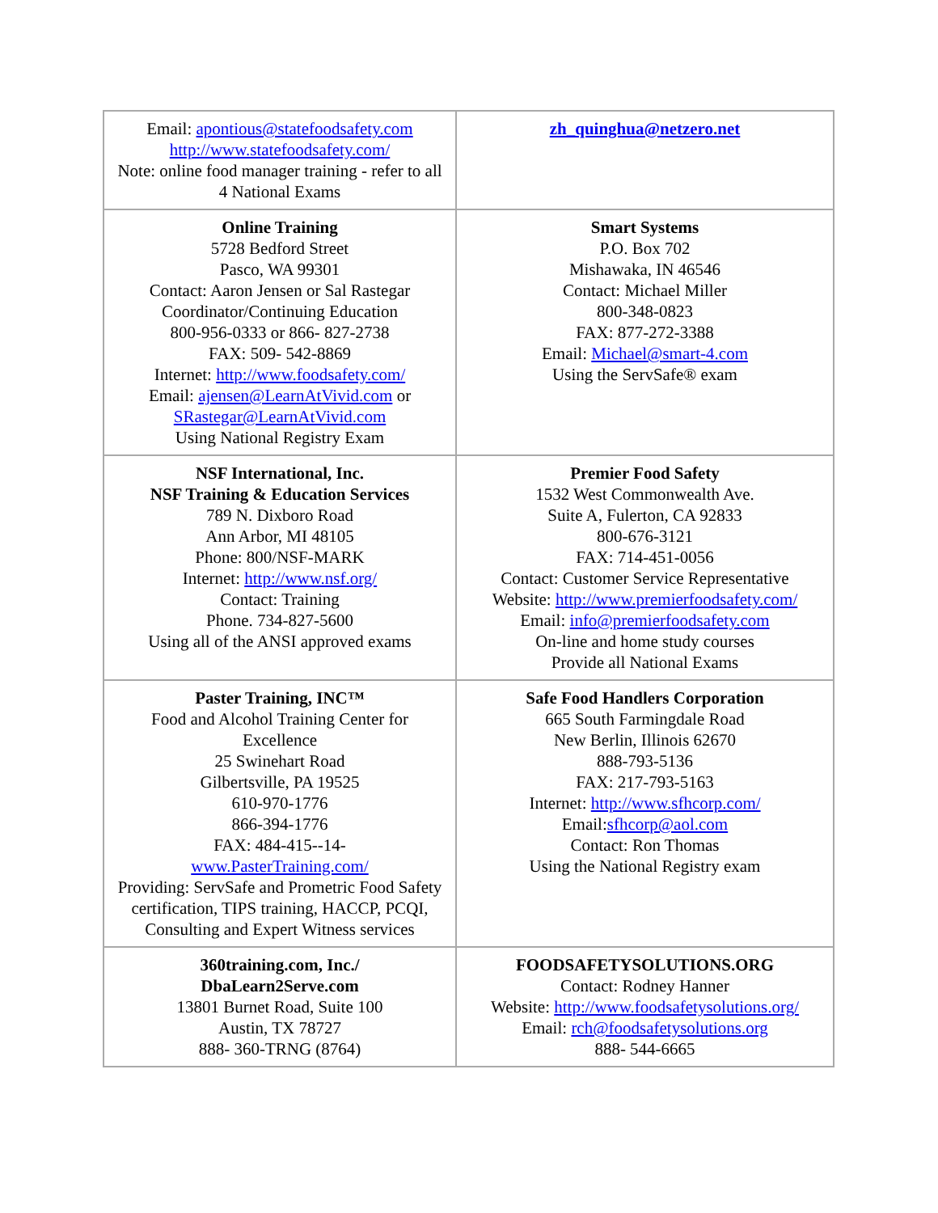| Email: apontious@statefoodsafety.com http://www.statefoodsafety.com/ Note: online food manager training - refer to all 4 National Exams | zh_quinghua@netzero.net |
| Online Training 5728 Bedford Street Pasco, WA 99301 Contact: Aaron Jensen or Sal Rastegar Coordinator/Continuing Education 800-956-0333 or 866- 827-2738 FAX: 509- 542-8869 Internet: http://www.foodsafety.com/ Email: ajensen@LearnAtVivid.com or SRastegar@LearnAtVivid.com Using National Registry Exam | Smart Systems P.O. Box 702 Mishawaka, IN 46546 Contact: Michael Miller 800-348-0823 FAX: 877-272-3388 Email: Michael@smart-4.com Using the ServSafe® exam |
| NSF International, Inc. NSF Training & Education Services 789 N. Dixboro Road Ann Arbor, MI 48105 Phone: 800/NSF-MARK Internet: http://www.nsf.org/ Contact: Training Phone. 734-827-5600 Using all of the ANSI approved exams | Premier Food Safety 1532 West Commonwealth Ave. Suite A, Fulerton, CA 92833 800-676-3121 FAX: 714-451-0056 Contact: Customer Service Representative Website: http://www.premierfoodsafety.com/ Email: info@premierfoodsafety.com On-line and home study courses Provide all National Exams |
| Paster Training, INC™ Food and Alcohol Training Center for Excellence 25 Swinehart Road Gilbertsville, PA 19525 610-970-1776 866-394-1776 FAX: 484-415--14- www.PasterTraining.com/ Providing: ServSafe and Prometric Food Safety certification, TIPS training, HACCP, PCQI, Consulting and Expert Witness services | Safe Food Handlers Corporation 665 South Farmingdale Road New Berlin, Illinois 62670 888-793-5136 FAX: 217-793-5163 Internet: http://www.sfhcorp.com/ Email: sfhcorp@aol.com Contact: Ron Thomas Using the National Registry exam |
| 360training.com, Inc./ DbaLearn2Serve.com 13801 Burnet Road, Suite 100 Austin, TX 78727 888- 360-TRNG (8764) | FOODSAFETYSOLUTIONS.ORG Contact: Rodney Hanner Website: http://www.foodsafetysolutions.org/ Email: rch@foodsafetysolutions.org 888- 544-6665 |